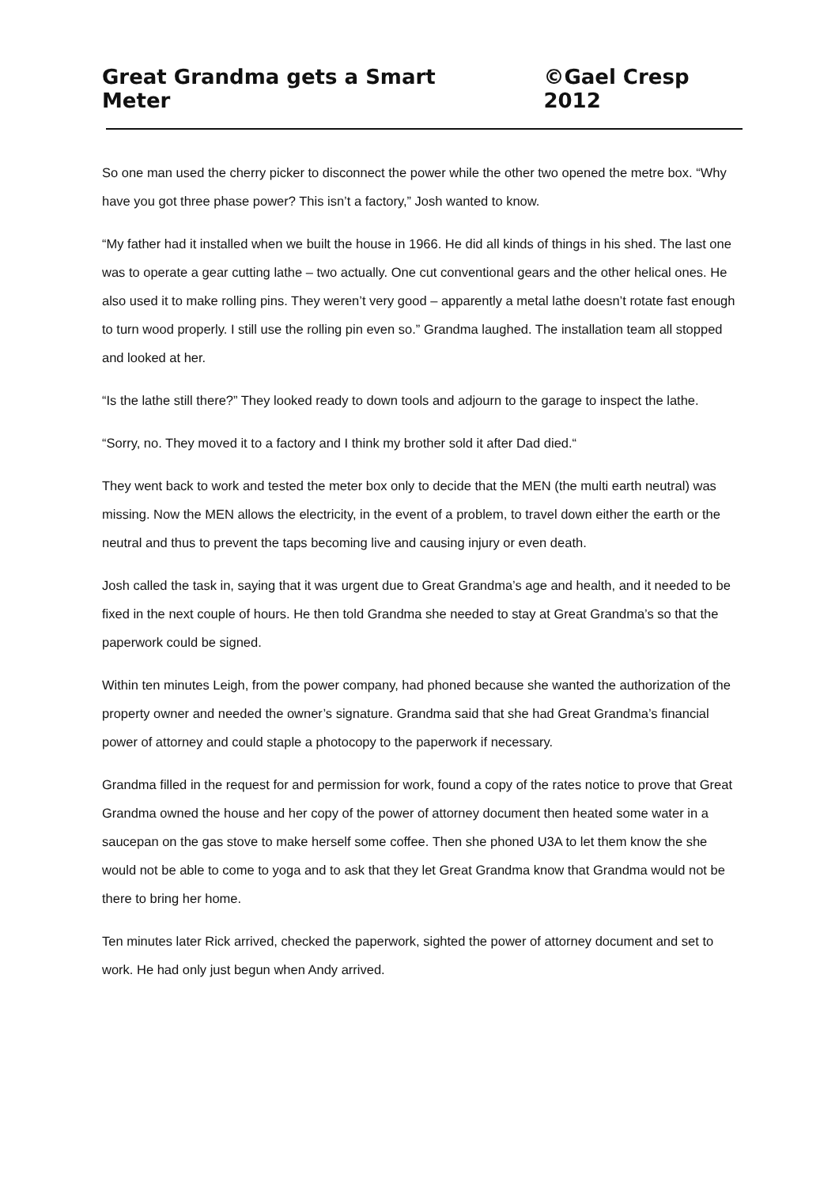Great Grandma gets a Smart Meter ©Gael Cresp 2012
So one man used the cherry picker to disconnect the power while the other two opened the metre box. “Why have you got three phase power? This isn’t a factory,” Josh wanted to know.
“My father had it installed when we built the house in 1966. He did all kinds of things in his shed. The last one was to operate a gear cutting lathe – two actually. One cut conventional gears and the other helical ones. He also used it to make rolling pins. They weren’t very good – apparently a metal lathe doesn’t rotate fast enough to turn wood properly. I still use the rolling pin even so.” Grandma laughed. The installation team all stopped and looked at her.
“Is the lathe still there?” They looked ready to down tools and adjourn to the garage to inspect the lathe.
“Sorry, no. They moved it to a factory and I think my brother sold it after Dad died.“
They went back to work and tested the meter box only to decide that the MEN (the multi earth neutral) was missing. Now the MEN allows the electricity, in the event of a problem, to travel down either the earth or the neutral and thus to prevent the taps becoming live and causing injury or even death.
Josh called the task in, saying that it was urgent due to Great Grandma’s age and health, and it needed to be fixed in the next couple of hours. He then told Grandma she needed to stay at Great Grandma’s so that the paperwork could be signed.
Within ten minutes Leigh, from the power company, had phoned because she wanted the authorization of the property owner and needed the owner’s signature. Grandma said that she had Great Grandma’s financial power of attorney and could staple a photocopy to the paperwork if necessary.
Grandma filled in the request for and permission for work, found a copy of the rates notice to prove that Great Grandma owned the house and her copy of the power of attorney document then heated some water in a saucepan on the gas stove to make herself some coffee. Then she phoned U3A to let them know the she would not be able to come to yoga and to ask that they let Great Grandma know that Grandma would not be there to bring her home.
Ten minutes later Rick arrived, checked the paperwork, sighted the power of attorney document and set to work. He had only just begun when Andy arrived.